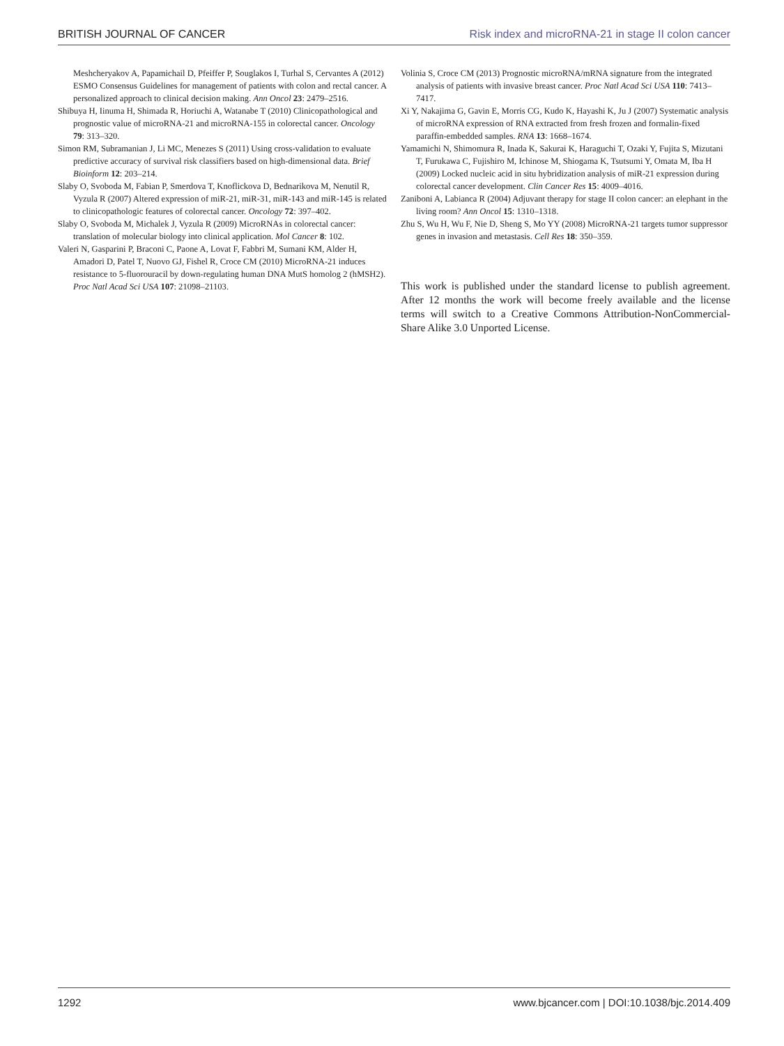BRITISH JOURNAL OF CANCER Risk index and microRNA-21 in stage II colon cancer
Meshcheryakov A, Papamichail D, Pfeiffer P, Souglakos I, Turhal S, Cervantes A (2012) ESMO Consensus Guidelines for management of patients with colon and rectal cancer. A personalized approach to clinical decision making. Ann Oncol 23: 2479–2516.
Shibuya H, Iinuma H, Shimada R, Horiuchi A, Watanabe T (2010) Clinicopathological and prognostic value of microRNA-21 and microRNA-155 in colorectal cancer. Oncology 79: 313–320.
Simon RM, Subramanian J, Li MC, Menezes S (2011) Using cross-validation to evaluate predictive accuracy of survival risk classifiers based on high-dimensional data. Brief Bioinform 12: 203–214.
Slaby O, Svoboda M, Fabian P, Smerdova T, Knoflickova D, Bednarikova M, Nenutil R, Vyzula R (2007) Altered expression of miR-21, miR-31, miR-143 and miR-145 is related to clinicopathologic features of colorectal cancer. Oncology 72: 397–402.
Slaby O, Svoboda M, Michalek J, Vyzula R (2009) MicroRNAs in colorectal cancer: translation of molecular biology into clinical application. Mol Cancer 8: 102.
Valeri N, Gasparini P, Braconi C, Paone A, Lovat F, Fabbri M, Sumani KM, Alder H, Amadori D, Patel T, Nuovo GJ, Fishel R, Croce CM (2010) MicroRNA-21 induces resistance to 5-fluorouracil by down-regulating human DNA MutS homolog 2 (hMSH2). Proc Natl Acad Sci USA 107: 21098–21103.
Volinia S, Croce CM (2013) Prognostic microRNA/mRNA signature from the integrated analysis of patients with invasive breast cancer. Proc Natl Acad Sci USA 110: 7413–7417.
Xi Y, Nakajima G, Gavin E, Morris CG, Kudo K, Hayashi K, Ju J (2007) Systematic analysis of microRNA expression of RNA extracted from fresh frozen and formalin-fixed paraffin-embedded samples. RNA 13: 1668–1674.
Yamamichi N, Shimomura R, Inada K, Sakurai K, Haraguchi T, Ozaki Y, Fujita S, Mizutani T, Furukawa C, Fujishiro M, Ichinose M, Shiogama K, Tsutsumi Y, Omata M, Iba H (2009) Locked nucleic acid in situ hybridization analysis of miR-21 expression during colorectal cancer development. Clin Cancer Res 15: 4009–4016.
Zaniboni A, Labianca R (2004) Adjuvant therapy for stage II colon cancer: an elephant in the living room? Ann Oncol 15: 1310–1318.
Zhu S, Wu H, Wu F, Nie D, Sheng S, Mo YY (2008) MicroRNA-21 targets tumor suppressor genes in invasion and metastasis. Cell Res 18: 350–359.
This work is published under the standard license to publish agreement. After 12 months the work will become freely available and the license terms will switch to a Creative Commons Attribution-NonCommercial-Share Alike 3.0 Unported License.
1292 www.bjcancer.com | DOI:10.1038/bjc.2014.409